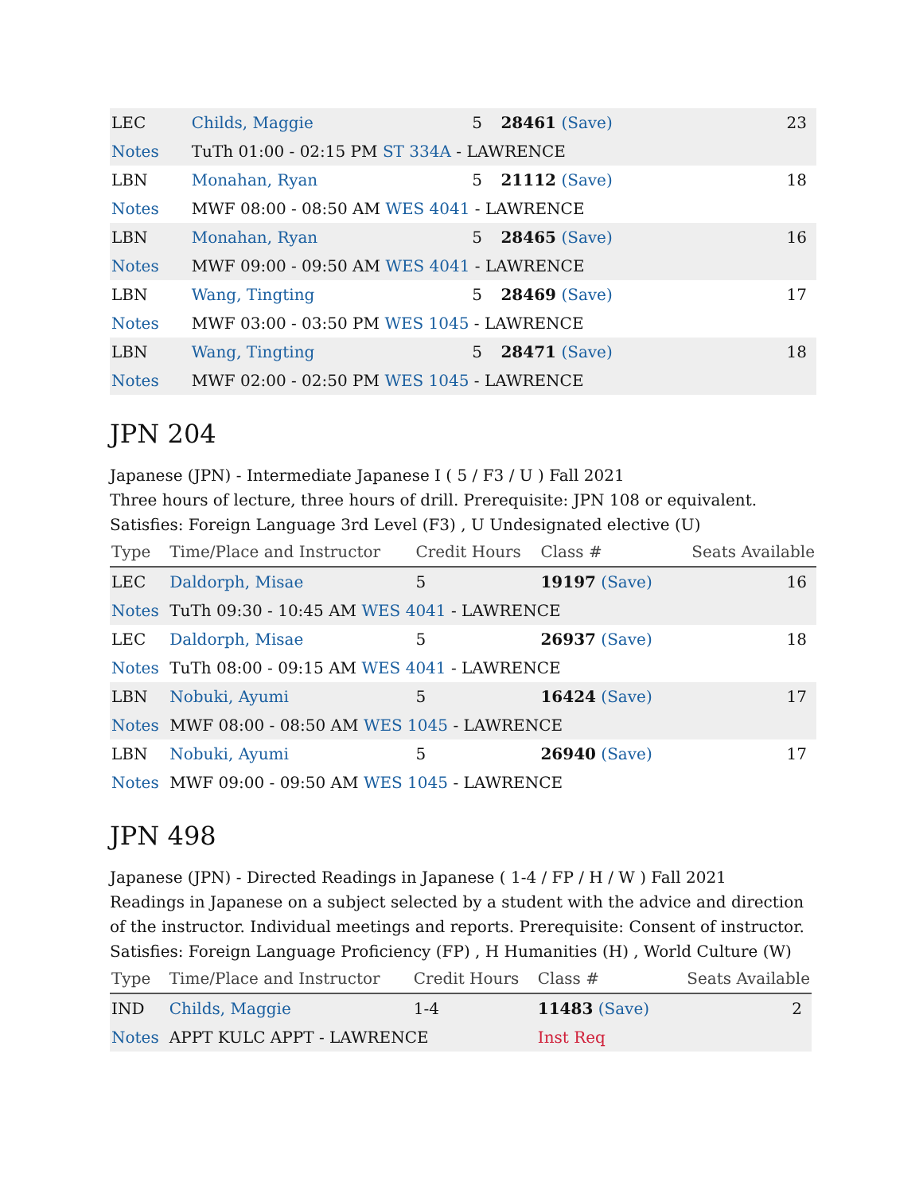| LEC | Childs, Maggie | 5 | 28461 (Save) | 23 |
| Notes | TuTh 01:00 - 02:15 PM ST 334A - LAWRENCE | | | |
| LBN | Monahan, Ryan | 5 | 21112 (Save) | 18 |
| Notes | MWF 08:00 - 08:50 AM WES 4041 - LAWRENCE | | | |
| LBN | Monahan, Ryan | 5 | 28465 (Save) | 16 |
| Notes | MWF 09:00 - 09:50 AM WES 4041 - LAWRENCE | | | |
| LBN | Wang, Tingting | 5 | 28469 (Save) | 17 |
| Notes | MWF 03:00 - 03:50 PM WES 1045 - LAWRENCE | | | |
| LBN | Wang, Tingting | 5 | 28471 (Save) | 18 |
| Notes | MWF 02:00 - 02:50 PM WES 1045 - LAWRENCE | | | |
JPN 204
Japanese (JPN) - Intermediate Japanese I ( 5 / F3 / U ) Fall 2021
Three hours of lecture, three hours of drill. Prerequisite: JPN 108 or equivalent.
Satisfies: Foreign Language 3rd Level (F3) , U Undesignated elective (U)
| Type | Time/Place and Instructor | Credit Hours | Class # | Seats Available |
| --- | --- | --- | --- | --- |
| LEC | Daldorph, Misae | 5 | 19197 (Save) | 16 |
| Notes | TuTh 09:30 - 10:45 AM WES 4041 - LAWRENCE | | | |
| LEC | Daldorph, Misae | 5 | 26937 (Save) | 18 |
| Notes | TuTh 08:00 - 09:15 AM WES 4041 - LAWRENCE | | | |
| LBN | Nobuki, Ayumi | 5 | 16424 (Save) | 17 |
| Notes | MWF 08:00 - 08:50 AM WES 1045 - LAWRENCE | | | |
| LBN | Nobuki, Ayumi | 5 | 26940 (Save) | 17 |
| Notes | MWF 09:00 - 09:50 AM WES 1045 - LAWRENCE | | | |
JPN 498
Japanese (JPN) - Directed Readings in Japanese ( 1-4 / FP / H / W ) Fall 2021
Readings in Japanese on a subject selected by a student with the advice and direction of the instructor. Individual meetings and reports. Prerequisite: Consent of instructor.
Satisfies: Foreign Language Proficiency (FP) , H Humanities (H) , World Culture (W)
| Type | Time/Place and Instructor | Credit Hours | Class # | Seats Available |
| --- | --- | --- | --- | --- |
| IND | Childs, Maggie | 1-4 | 11483 (Save) | 2 |
| Notes | APPT KULC APPT - LAWRENCE | | Inst Req | |